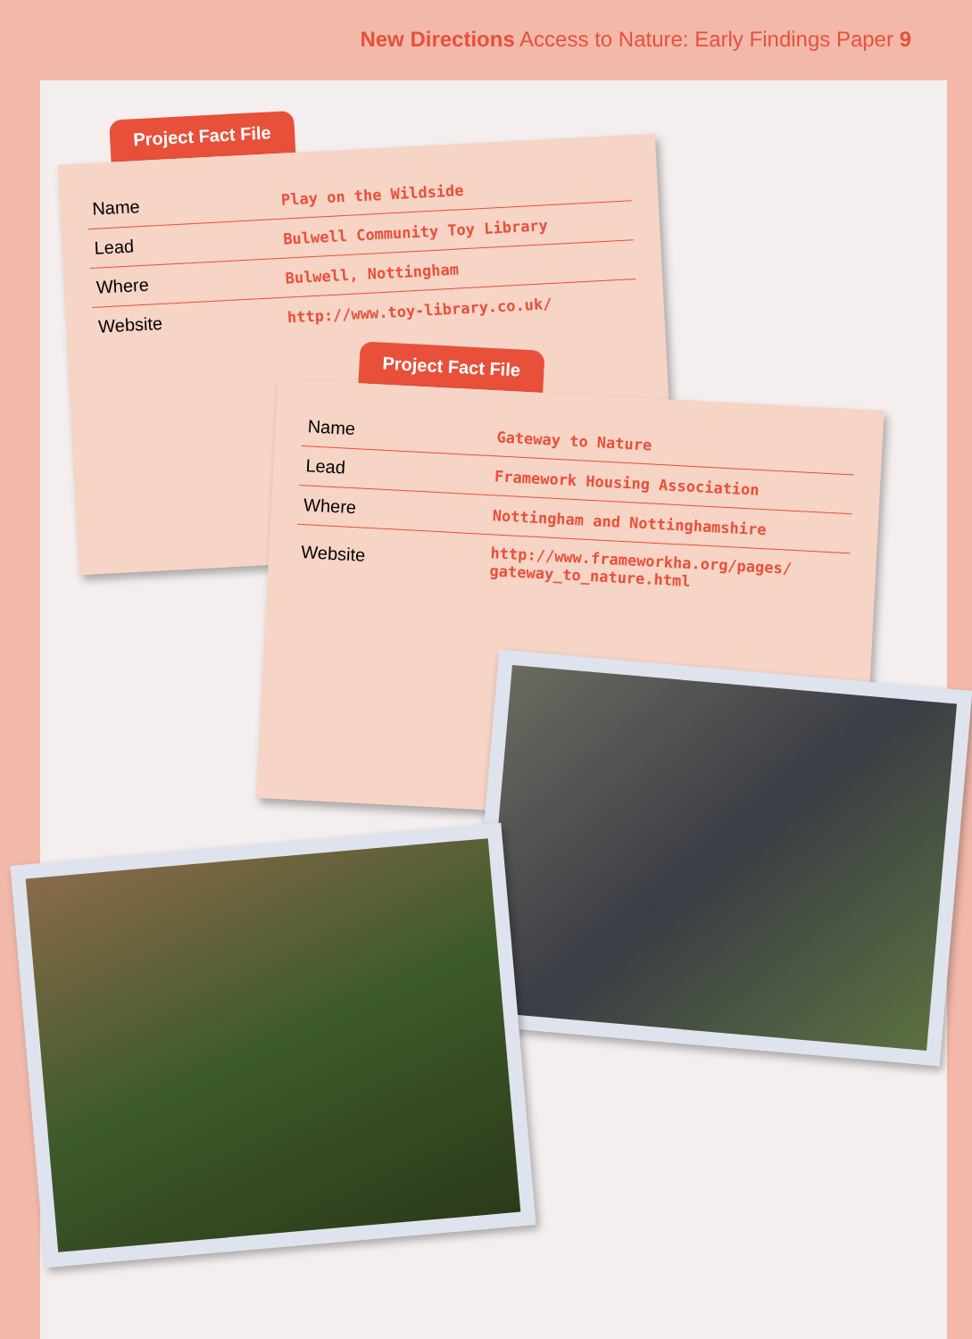New Directions Access to Nature: Early Findings Paper 9
Project Fact File
| Name | Play on the Wildside |
| Lead | Bulwell Community Toy Library |
| Where | Bulwell, Nottingham |
| Website | http://www.toy-library.co.uk/ |
Project Fact File
| Name | Gateway to Nature |
| Lead | Framework Housing Association |
| Where | Nottingham and Nottinghamshire |
| Website | http://www.frameworkha.org/pages/ gateway_to_nature.html |